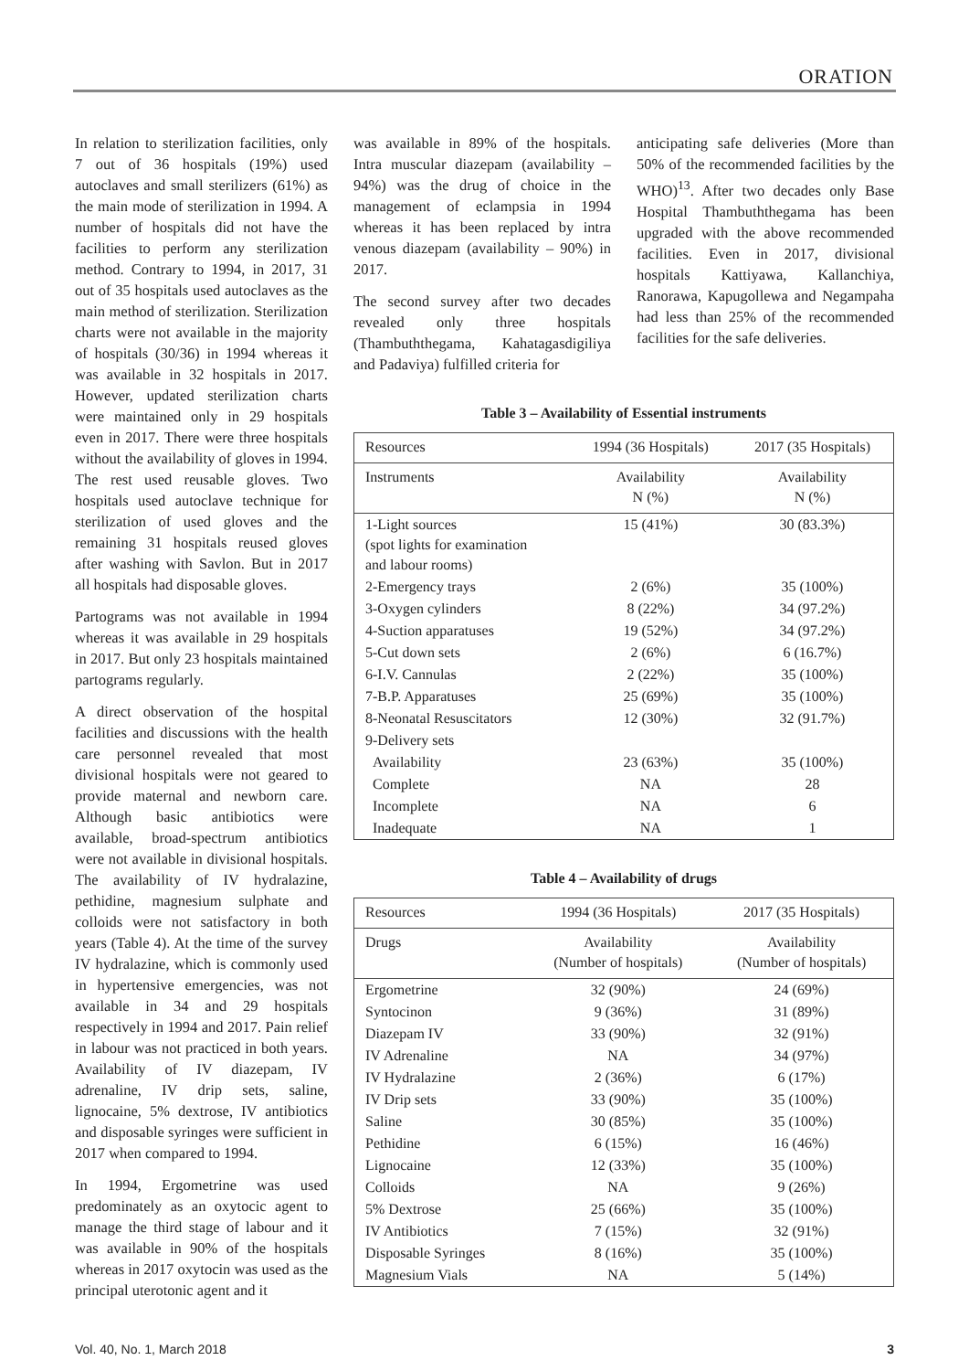ORATION
In relation to sterilization facilities, only 7 out of 36 hospitals (19%) used autoclaves and small sterilizers (61%) as the main mode of sterilization in 1994. A number of hospitals did not have the facilities to perform any sterilization method. Contrary to 1994, in 2017, 31 out of 35 hospitals used autoclaves as the main method of sterilization. Sterilization charts were not available in the majority of hospitals (30/36) in 1994 whereas it was available in 32 hospitals in 2017. However, updated sterilization charts were maintained only in 29 hospitals even in 2017. There were three hospitals without the availability of gloves in 1994. The rest used reusable gloves. Two hospitals used autoclave technique for sterilization of used gloves and the remaining 31 hospitals reused gloves after washing with Savlon. But in 2017 all hospitals had disposable gloves.
Partograms was not available in 1994 whereas it was available in 29 hospitals in 2017. But only 23 hospitals maintained partograms regularly.
A direct observation of the hospital facilities and discussions with the health care personnel revealed that most divisional hospitals were not geared to provide maternal and newborn care. Although basic antibiotics were available, broad-spectrum antibiotics were not available in divisional hospitals. The availability of IV hydralazine, pethidine, magnesium sulphate and colloids were not satisfactory in both years (Table 4). At the time of the survey IV hydralazine, which is commonly used in hypertensive emergencies, was not available in 34 and 29 hospitals respectively in 1994 and 2017. Pain relief in labour was not practiced in both years. Availability of IV diazepam, IV adrenaline, IV drip sets, saline, lignocaine, 5% dextrose, IV antibiotics and disposable syringes were sufficient in 2017 when compared to 1994.
In 1994, Ergometrine was used predominately as an oxytocic agent to manage the third stage of labour and it was available in 90% of the hospitals whereas in 2017 oxytocin was used as the principal uterotonic agent and it
was available in 89% of the hospitals. Intra muscular diazepam (availability – 94%) was the drug of choice in the management of eclampsia in 1994 whereas it has been replaced by intra venous diazepam (availability – 90%) in 2017.
The second survey after two decades revealed only three hospitals (Thambuththegama, Kahatagasdigiliya and Padaviya) fulfilled criteria for
anticipating safe deliveries (More than 50% of the recommended facilities by the WHO)<sup>13</sup>. After two decades only Base Hospital Thambuththegama has been upgraded with the above recommended facilities. Even in 2017, divisional hospitals Kattiyawa, Kallanchiya, Ranorawa, Kapugollewa and Negampaha had less than 25% of the recommended facilities for the safe deliveries.
Table 3 – Availability of Essential instruments
| Resources | 1994 (36 Hospitals) | 2017 (35 Hospitals) |
| --- | --- | --- |
| Instruments | Availability N (%) | Availability N (%) |
| 1-Light sources (spot lights for examination and labour rooms) | 15 (41%) | 30 (83.3%) |
| 2-Emergency trays | 2 (6%) | 35 (100%) |
| 3-Oxygen cylinders | 8 (22%) | 34 (97.2%) |
| 4-Suction apparatuses | 19 (52%) | 34 (97.2%) |
| 5-Cut down sets | 2 (6%) | 6 (16.7%) |
| 6-I.V. Cannulas | 2 (22%) | 35 (100%) |
| 7-B.P. Apparatuses | 25 (69%) | 35 (100%) |
| 8-Neonatal Resuscitators | 12 (30%) | 32 (91.7%) |
| 9-Delivery sets | | |
| Availability | 23 (63%) | 35 (100%) |
| Complete | NA | 28 |
| Incomplete | NA | 6 |
| Inadequate | NA | 1 |
Table 4 – Availability of drugs
| Resources | 1994 (36 Hospitals) | 2017 (35 Hospitals) |
| --- | --- | --- |
| Drugs | Availability (Number of hospitals) | Availability (Number of hospitals) |
| Ergometrine | 32 (90%) | 24 (69%) |
| Syntocinon | 9 (36%) | 31 (89%) |
| Diazepam IV | 33 (90%) | 32 (91%) |
| IV Adrenaline | NA | 34 (97%) |
| IV Hydralazine | 2 (36%) | 6 (17%) |
| IV Drip sets | 33 (90%) | 35 (100%) |
| Saline | 30 (85%) | 35 (100%) |
| Pethidine | 6 (15%) | 16 (46%) |
| Lignocaine | 12 (33%) | 35 (100%) |
| Colloids | NA | 9 (26%) |
| 5% Dextrose | 25 (66%) | 35 (100%) |
| IV Antibiotics | 7 (15%) | 32 (91%) |
| Disposable Syringes | 8 (16%) | 35 (100%) |
| Magnesium Vials | NA | 5 (14%) |
Vol. 40, No. 1, March 2018 3